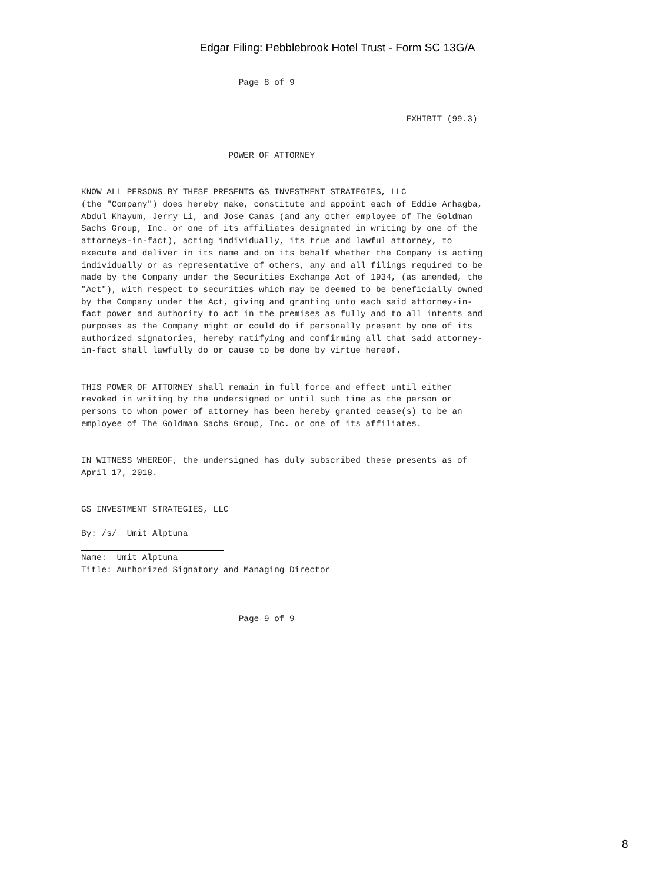Edgar Filing: Pebblebrook Hotel Trust - Form SC 13G/A
                               Page 8 of 9


                                                                EXHIBIT (99.3)


                             POWER OF ATTORNEY


KNOW ALL PERSONS BY THESE PRESENTS GS INVESTMENT STRATEGIES, LLC
(the "Company") does hereby make, constitute and appoint each of Eddie Arhagba,
Abdul Khayum, Jerry Li, and Jose Canas (and any other employee of The Goldman
Sachs Group, Inc. or one of its affiliates designated in writing by one of the
attorneys-in-fact), acting individually, its true and lawful attorney, to
execute and deliver in its name and on its behalf whether the Company is acting
individually or as representative of others, any and all filings required to be
made by the Company under the Securities Exchange Act of 1934, (as amended, the
"Act"), with respect to securities which may be deemed to be beneficially owned
by the Company under the Act, giving and granting unto each said attorney-in-
fact power and authority to act in the premises as fully and to all intents and
purposes as the Company might or could do if personally present by one of its
authorized signatories, hereby ratifying and confirming all that said attorney-
in-fact shall lawfully do or cause to be done by virtue hereof.


THIS POWER OF ATTORNEY shall remain in full force and effect until either
revoked in writing by the undersigned or until such time as the person or
persons to whom power of attorney has been hereby granted cease(s) to be an
employee of The Goldman Sachs Group, Inc. or one of its affiliates.


IN WITNESS WHEREOF, the undersigned has duly subscribed these presents as of
April 17, 2018.


GS INVESTMENT STRATEGIES, LLC

By: /s/  Umit Alptuna
                            
Name:  Umit Alptuna
Title: Authorized Signatory and Managing Director



                               Page 9 of 9
8